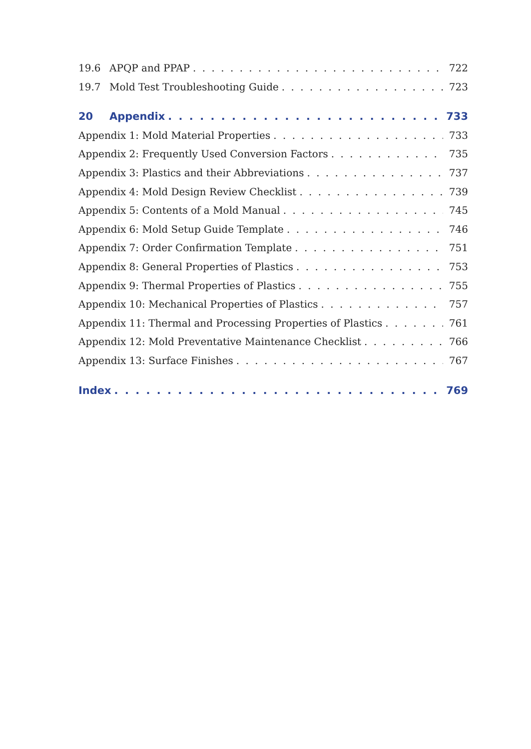19.6 APQP and PPAP 722
19.7 Mold Test Troubleshooting Guide 723
20 Appendix 733
Appendix 1: Mold Material Properties 733
Appendix 2: Frequently Used Conversion Factors 735
Appendix 3: Plastics and their Abbreviations 737
Appendix 4: Mold Design Review Checklist 739
Appendix 5: Contents of a Mold Manual 745
Appendix 6: Mold Setup Guide Template 746
Appendix 7: Order Confirmation Template 751
Appendix 8: General Properties of Plastics 753
Appendix 9: Thermal Properties of Plastics 755
Appendix 10: Mechanical Properties of Plastics 757
Appendix 11: Thermal and Processing Properties of Plastics 761
Appendix 12: Mold Preventative Maintenance Checklist 766
Appendix 13: Surface Finishes 767
Index 769